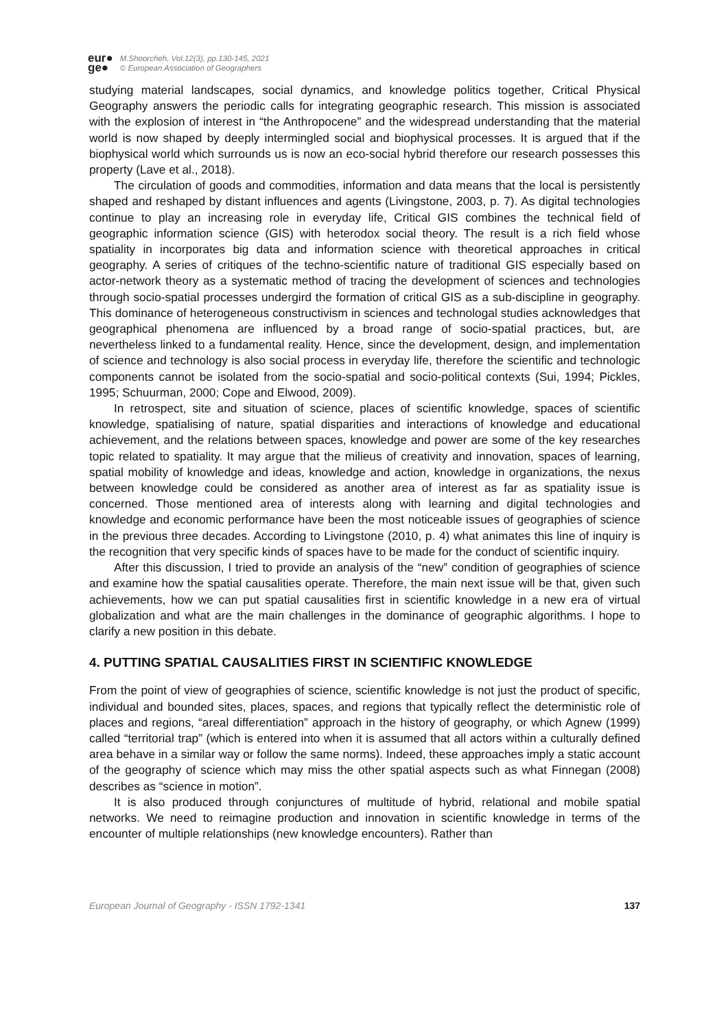eur●
ge●
M.Shoorcheh, Vol.12(3), pp.130-145, 2021
© European Association of Geographers
studying material landscapes, social dynamics, and knowledge politics together, Critical Physical Geography answers the periodic calls for integrating geographic research. This mission is associated with the explosion of interest in “the Anthropocene” and the widespread understanding that the material world is now shaped by deeply intermingled social and biophysical processes. It is argued that if the biophysical world which surrounds us is now an eco-social hybrid therefore our research possesses this property (Lave et al., 2018).
The circulation of goods and commodities, information and data means that the local is persistently shaped and reshaped by distant influences and agents (Livingstone, 2003, p. 7). As digital technologies continue to play an increasing role in everyday life, Critical GIS combines the technical field of geographic information science (GIS) with heterodox social theory. The result is a rich field whose spatiality in incorporates big data and information science with theoretical approaches in critical geography. A series of critiques of the techno-scientific nature of traditional GIS especially based on actor-network theory as a systematic method of tracing the development of sciences and technologies through socio-spatial processes undergird the formation of critical GIS as a sub-discipline in geography. This dominance of heterogeneous constructivism in sciences and technologal studies acknowledges that geographical phenomena are influenced by a broad range of socio-spatial practices, but, are nevertheless linked to a fundamental reality. Hence, since the development, design, and implementation of science and technology is also social process in everyday life, therefore the scientific and technologic components cannot be isolated from the socio-spatial and socio-political contexts (Sui, 1994; Pickles, 1995; Schuurman, 2000; Cope and Elwood, 2009).
In retrospect, site and situation of science, places of scientific knowledge, spaces of scientific knowledge, spatialising of nature, spatial disparities and interactions of knowledge and educational achievement, and the relations between spaces, knowledge and power are some of the key researches topic related to spatiality. It may argue that the milieus of creativity and innovation, spaces of learning, spatial mobility of knowledge and ideas, knowledge and action, knowledge in organizations, the nexus between knowledge could be considered as another area of interest as far as spatiality issue is concerned. Those mentioned area of interests along with learning and digital technologies and knowledge and economic performance have been the most noticeable issues of geographies of science in the previous three decades. According to Livingstone (2010, p. 4) what animates this line of inquiry is the recognition that very specific kinds of spaces have to be made for the conduct of scientific inquiry.
After this discussion, I tried to provide an analysis of the “new” condition of geographies of science and examine how the spatial causalities operate. Therefore, the main next issue will be that, given such achievements, how we can put spatial causalities first in scientific knowledge in a new era of virtual globalization and what are the main challenges in the dominance of geographic algorithms. I hope to clarify a new position in this debate.
4. PUTTING SPATIAL CAUSALITIES FIRST IN SCIENTIFIC KNOWLEDGE
From the point of view of geographies of science, scientific knowledge is not just the product of specific, individual and bounded sites, places, spaces, and regions that typically reflect the deterministic role of places and regions, “areal differentiation” approach in the history of geography, or which Agnew (1999) called “territorial trap” (which is entered into when it is assumed that all actors within a culturally defined area behave in a similar way or follow the same norms). Indeed, these approaches imply a static account of the geography of science which may miss the other spatial aspects such as what Finnegan (2008) describes as “science in motion”.
It is also produced through conjunctures of multitude of hybrid, relational and mobile spatial networks. We need to reimagine production and innovation in scientific knowledge in terms of the encounter of multiple relationships (new knowledge encounters). Rather than
European Journal of Geography - ISSN 1792-1341 137